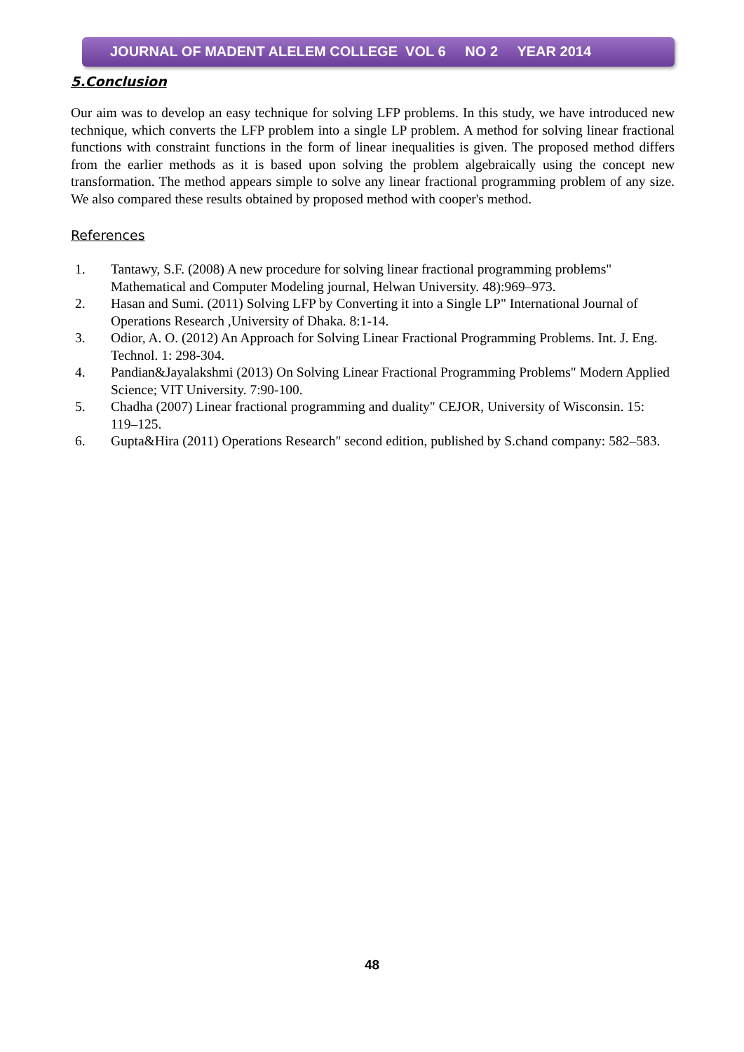JOURNAL OF MADENT ALELEM COLLEGE VOL 6 NO 2 YEAR 2014
5.Conclusion
Our aim was to develop an easy technique for solving LFP problems. In this study, we have introduced new technique, which converts the LFP problem into a single LP problem. A method for solving linear fractional functions with constraint functions in the form of linear inequalities is given. The proposed method differs from the earlier methods as it is based upon solving the problem algebraically using the concept new transformation. The method appears simple to solve any linear fractional programming problem of any size. We also compared these results obtained by proposed method with cooper's method.
References
1. Tantawy, S.F. (2008) A new procedure for solving linear fractional programming problems" Mathematical and Computer Modeling journal, Helwan University. 48):969–973.
2. Hasan and Sumi. (2011) Solving LFP by Converting it into a Single LP" International Journal of Operations Research ,University of Dhaka. 8:1-14.
3. Odior, A. O. (2012) An Approach for Solving Linear Fractional Programming Problems. Int. J. Eng. Technol. 1: 298-304.
4. Pandian&Jayalakshmi (2013) On Solving Linear Fractional Programming Problems" Modern Applied Science; VIT University. 7:90-100.
5. Chadha (2007) Linear fractional programming and duality" CEJOR, University of Wisconsin. 15: 119–125.
6. Gupta&Hira (2011) Operations Research" second edition, published by S.chand company: 582–583.
48